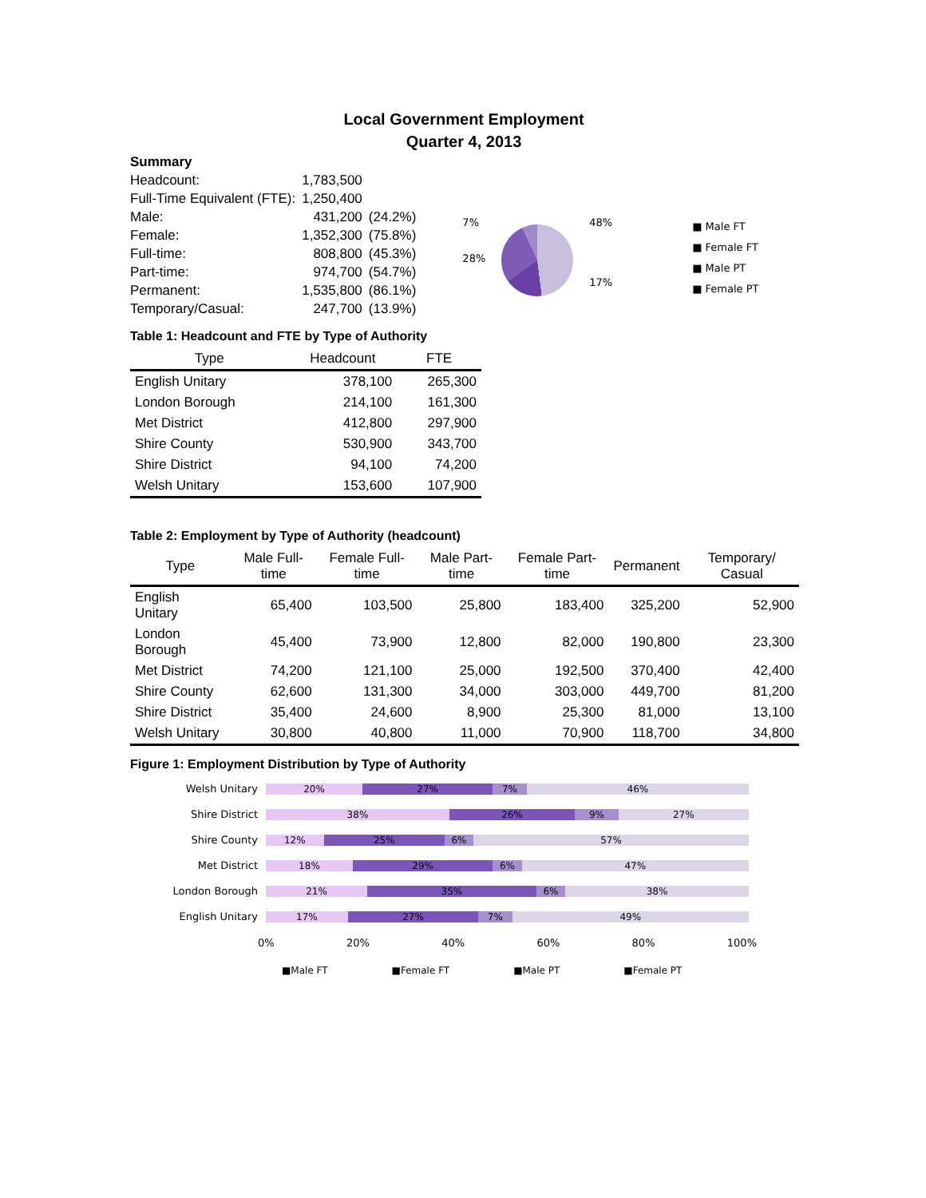Local Government Employment
Quarter 4, 2013
| Summary | | |
| Headcount: | 1,783,500 | |
| Full-Time Equivalent (FTE): | 1,250,400 | |
| Male: | 431,200 | (24.2%) |
| Female: | 1,352,300 | (75.8%) |
| Full-time: | 808,800 | (45.3%) |
| Part-time: | 974,700 | (54.7%) |
| Permanent: | 1,535,800 | (86.1%) |
| Temporary/Casual: | 247,700 | (13.9%) |
7%
28%
48%
17%
■ Male FT
■ Female FT
■ Male PT
■ Female PT
Table 1: Headcount and FTE by Type of Authority
| Type | Headcount | FTE |
| --- | --- | --- |
| English Unitary | 378,100 | 265,300 |
| London Borough | 214,100 | 161,300 |
| Met District | 412,800 | 297,900 |
| Shire County | 530,900 | 343,700 |
| Shire District | 94,100 | 74,200 |
| Welsh Unitary | 153,600 | 107,900 |
Table 2: Employment by Type of Authority (headcount)
| Type | Male Full-time | Female Full-time | Male Part-time | Female Part-time | Permanent | Temporary/ Casual |
| --- | --- | --- | --- | --- | --- | --- |
| English Unitary | 65,400 | 103,500 | 25,800 | 183,400 | 325,200 | 52,900 |
| London Borough | 45,400 | 73,900 | 12,800 | 82,000 | 190,800 | 23,300 |
| Met District | 74,200 | 121,100 | 25,000 | 192,500 | 370,400 | 42,400 |
| Shire County | 62,600 | 131,300 | 34,000 | 303,000 | 449,700 | 81,200 |
| Shire District | 35,400 | 24,600 | 8,900 | 25,300 | 81,000 | 13,100 |
| Welsh Unitary | 30,800 | 40,800 | 11,000 | 70,900 | 118,700 | 34,800 |
Figure 1: Employment Distribution by Type of Authority
Welsh Unitary
Shire District
Shire County
Met District
London Borough
English Unitary
20% 27% 7% 46%
38% 26% 9% 27%
12% 25% 6% 57%
18% 29% 6% 47%
21% 35% 6% 38%
17% 27% 7% 49%
0% 20% 40% 60% 80% 100%
■Male FT ■Female FT ■Male PT ■Female PT